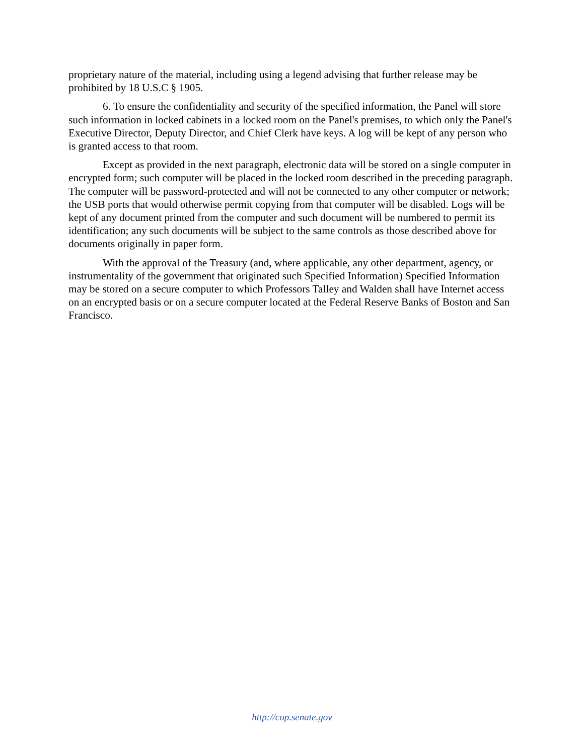proprietary nature of the material, including using a legend advising that further release may be prohibited by 18 U.S.C § 1905.
6. To ensure the confidentiality and security of the specified information, the Panel will store such information in locked cabinets in a locked room on the Panel's premises, to which only the Panel's Executive Director, Deputy Director, and Chief Clerk have keys. A log will be kept of any person who is granted access to that room.
Except as provided in the next paragraph, electronic data will be stored on a single computer in encrypted form; such computer will be placed in the locked room described in the preceding paragraph. The computer will be password-protected and will not be connected to any other computer or network; the USB ports that would otherwise permit copying from that computer will be disabled. Logs will be kept of any document printed from the computer and such document will be numbered to permit its identification; any such documents will be subject to the same controls as those described above for documents originally in paper form.
With the approval of the Treasury (and, where applicable, any other department, agency, or instrumentality of the government that originated such Specified Information) Specified Information may be stored on a secure computer to which Professors Talley and Walden shall have Internet access on an encrypted basis or on a secure computer located at the Federal Reserve Banks of Boston and San Francisco.
http://cop.senate.gov